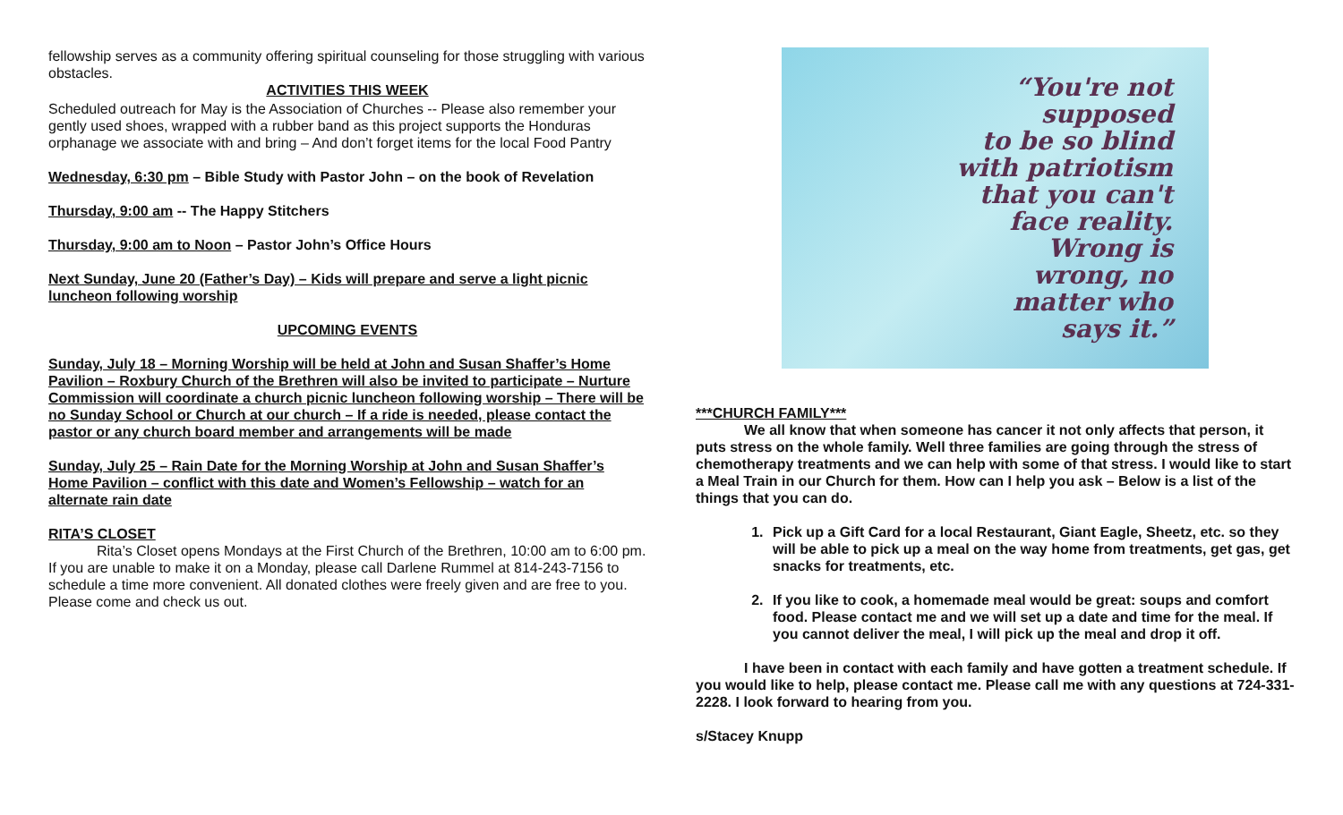fellowship serves as a community offering spiritual counseling for those struggling with various obstacles.
ACTIVITIES THIS WEEK
Scheduled outreach for May is the Association of Churches -- Please also remember your gently used shoes, wrapped with a rubber band as this project supports the Honduras orphanage we associate with and bring – And don’t forget items for the local Food Pantry
Wednesday, 6:30 pm – Bible Study with Pastor John – on the book of Revelation
Thursday, 9:00 am -- The Happy Stitchers
Thursday, 9:00 am to Noon – Pastor John’s Office Hours
Next Sunday, June 20 (Father’s Day) – Kids will prepare and serve a light picnic luncheon following worship
UPCOMING EVENTS
Sunday, July 18 – Morning Worship will be held at John and Susan Shaffer’s Home Pavilion – Roxbury Church of the Brethren will also be invited to participate – Nurture Commission will coordinate a church picnic luncheon following worship – There will be no Sunday School or Church at our church – If a ride is needed, please contact the pastor or any church board member and arrangements will be made
Sunday, July 25 – Rain Date for the Morning Worship at John and Susan Shaffer’s Home Pavilion – conflict with this date and Women’s Fellowship – watch for an alternate rain date
RITA’S CLOSET
Rita’s Closet opens Mondays at the First Church of the Brethren, 10:00 am to 6:00 pm. If you are unable to make it on a Monday, please call Darlene Rummel at 814-243-7156 to schedule a time more convenient. All donated clothes were freely given and are free to you. Please come and check us out.
“You're not
supposed
to be so blind
with patriotism
that you can't
face reality.
Wrong is
wrong, no
matter who
says it.”
***CHURCH FAMILY***
We all know that when someone has cancer it not only affects that person, it puts stress on the whole family. Well three families are going through the stress of chemotherapy treatments and we can help with some of that stress. I would like to start a Meal Train in our Church for them. How can I help you ask – Below is a list of the things that you can do.
1. Pick up a Gift Card for a local Restaurant, Giant Eagle, Sheetz, etc. so they will be able to pick up a meal on the way home from treatments, get gas, get snacks for treatments, etc.
2. If you like to cook, a homemade meal would be great: soups and comfort food. Please contact me and we will set up a date and time for the meal. If you cannot deliver the meal, I will pick up the meal and drop it off.
I have been in contact with each family and have gotten a treatment schedule. If you would like to help, please contact me. Please call me with any questions at 724-331-2228. I look forward to hearing from you.
s/Stacey Knupp